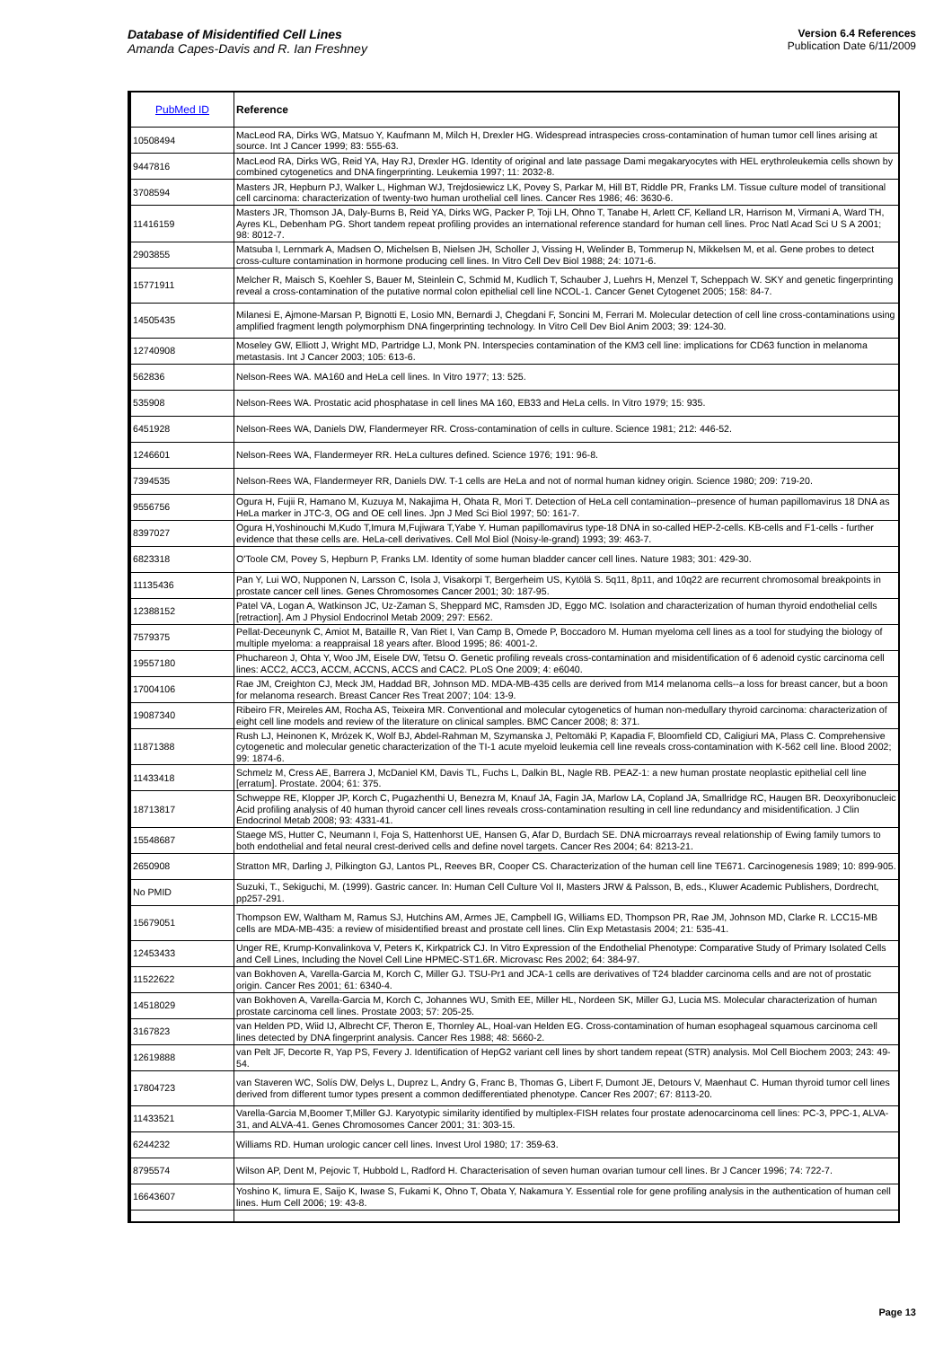Database of Misidentified Cell Lines
Amanda Capes-Davis and R. Ian Freshney
Version 6.4 References
Publication Date 6/11/2009
| PubMed ID | Reference |
| --- | --- |
| 10508494 | MacLeod RA, Dirks WG, Matsuo Y, Kaufmann M, Milch H, Drexler HG. Widespread intraspecies cross-contamination of human tumor cell lines arising at source. Int J Cancer 1999; 83: 555-63. |
| 9447816 | MacLeod RA, Dirks WG, Reid YA, Hay RJ, Drexler HG. Identity of original and late passage Dami megakaryocytes with HEL erythroleukemia cells shown by combined cytogenetics and DNA fingerprinting. Leukemia 1997; 11: 2032-8. |
| 3708594 | Masters JR, Hepburn PJ, Walker L, Highman WJ, Trejdosiewicz LK, Povey S, Parkar M, Hill BT, Riddle PR, Franks LM. Tissue culture model of transitional cell carcinoma: characterization of twenty-two human urothelial cell lines. Cancer Res 1986; 46: 3630-6. |
| 11416159 | Masters JR, Thomson JA, Daly-Burns B, Reid YA, Dirks WG, Packer P, Toji LH, Ohno T, Tanabe H, Arlett CF, Kelland LR, Harrison M, Virmani A, Ward TH, Ayres KL, Debenham PG. Short tandem repeat profiling provides an international reference standard for human cell lines. Proc Natl Acad Sci U S A 2001; 98: 8012-7. |
| 2903855 | Matsuba I, Lernmark A, Madsen O, Michelsen B, Nielsen JH, Scholler J, Vissing H, Welinder B, Tommerup N, Mikkelsen M, et al. Gene probes to detect cross-culture contamination in hormone producing cell lines. In Vitro Cell Dev Biol 1988; 24: 1071-6. |
| 15771911 | Melcher R, Maisch S, Koehler S, Bauer M, Steinlein C, Schmid M, Kudlich T, Schauber J, Luehrs H, Menzel T, Scheppach W. SKY and genetic fingerprinting reveal a cross-contamination of the putative normal colon epithelial cell line NCOL-1. Cancer Genet Cytogenet 2005; 158: 84-7. |
| 14505435 | Milanesi E, Ajmone-Marsan P, Bignotti E, Losio MN, Bernardi J, Chegdani F, Soncini M, Ferrari M. Molecular detection of cell line cross-contaminations using amplified fragment length polymorphism DNA fingerprinting technology. In Vitro Cell Dev Biol Anim 2003; 39: 124-30. |
| 12740908 | Moseley GW, Elliott J, Wright MD, Partridge LJ, Monk PN. Interspecies contamination of the KM3 cell line: implications for CD63 function in melanoma metastasis. Int J Cancer 2003; 105: 613-6. |
| 562836 | Nelson-Rees WA. MA160 and HeLa cell lines. In Vitro 1977; 13: 525. |
| 535908 | Nelson-Rees WA. Prostatic acid phosphatase in cell lines MA 160, EB33 and HeLa cells. In Vitro 1979; 15: 935. |
| 6451928 | Nelson-Rees WA, Daniels DW, Flandermeyer RR. Cross-contamination of cells in culture. Science 1981; 212: 446-52. |
| 1246601 | Nelson-Rees WA, Flandermeyer RR. HeLa cultures defined. Science 1976; 191: 96-8. |
| 7394535 | Nelson-Rees WA, Flandermeyer RR, Daniels DW. T-1 cells are HeLa and not of normal human kidney origin. Science 1980; 209: 719-20. |
| 9556756 | Ogura H, Fujii R, Hamano M, Kuzuya M, Nakajima H, Ohata R, Mori T. Detection of HeLa cell contamination--presence of human papillomavirus 18 DNA as HeLa marker in JTC-3, OG and OE cell lines. Jpn J Med Sci Biol 1997; 50: 161-7. |
| 8397027 | Ogura H,Yoshinouchi M,Kudo T,Imura M,Fujiwara T,Yabe Y. Human papillomavirus type-18 DNA in so-called HEP-2-cells. KB-cells and F1-cells - further evidence that these cells are. HeLa-cell derivatives. Cell Mol Biol (Noisy-le-grand) 1993; 39: 463-7. |
| 6823318 | O'Toole CM, Povey S, Hepburn P, Franks LM. Identity of some human bladder cancer cell lines. Nature 1983; 301: 429-30. |
| 11135436 | Pan Y, Lui WO, Nupponen N, Larsson C, Isola J, Visakorpi T, Bergerheim US, Kytölä S. 5q11, 8p11, and 10q22 are recurrent chromosomal breakpoints in prostate cancer cell lines. Genes Chromosomes Cancer 2001; 30: 187-95. |
| 12388152 | Patel VA, Logan A, Watkinson JC, Uz-Zaman S, Sheppard MC, Ramsden JD, Eggo MC. Isolation and characterization of human thyroid endothelial cells [retraction]. Am J Physiol Endocrinol Metab 2009; 297: E562. |
| 7579375 | Pellat-Deceunynk C, Amiot M, Bataille R, Van Riet I, Van Camp B, Omede P, Boccadoro M. Human myeloma cell lines as a tool for studying the biology of multiple myeloma: a reappraisal 18 years after. Blood 1995; 86: 4001-2. |
| 19557180 | Phuchareon J, Ohta Y, Woo JM, Eisele DW, Tetsu O. Genetic profiling reveals cross-contamination and misidentification of 6 adenoid cystic carcinoma cell lines: ACC2, ACC3, ACCM, ACCNS, ACCS and CAC2. PLoS One 2009; 4: e6040. |
| 17004106 | Rae JM, Creighton CJ, Meck JM, Haddad BR, Johnson MD. MDA-MB-435 cells are derived from M14 melanoma cells--a loss for breast cancer, but a boon for melanoma research. Breast Cancer Res Treat 2007; 104: 13-9. |
| 19087340 | Ribeiro FR, Meireles AM, Rocha AS, Teixeira MR. Conventional and molecular cytogenetics of human non-medullary thyroid carcinoma: characterization of eight cell line models and review of the literature on clinical samples. BMC Cancer 2008; 8: 371. |
| 11871388 | Rush LJ, Heinonen K, Mrózek K, Wolf BJ, Abdel-Rahman M, Szymanska J, Peltomäki P, Kapadia F, Bloomfield CD, Caligiuri MA, Plass C. Comprehensive cytogenetic and molecular genetic characterization of the TI-1 acute myeloid leukemia cell line reveals cross-contamination with K-562 cell line. Blood 2002; 99: 1874-6. |
| 11433418 | Schmelz M, Cress AE, Barrera J, McDaniel KM, Davis TL, Fuchs L, Dalkin BL, Nagle RB. PEAZ-1: a new human prostate neoplastic epithelial cell line [erratum]. Prostate. 2004; 61: 375. |
| 18713817 | Schweppe RE, Klopper JP, Korch C, Pugazhenthi U, Benezra M, Knauf JA, Fagin JA, Marlow LA, Copland JA, Smallridge RC, Haugen BR. Deoxyribonucleic Acid profiling analysis of 40 human thyroid cancer cell lines reveals cross-contamination resulting in cell line redundancy and misidentification. J Clin Endocrinol Metab 2008; 93: 4331-41. |
| 15548687 | Staege MS, Hutter C, Neumann I, Foja S, Hattenhorst UE, Hansen G, Afar D, Burdach SE. DNA microarrays reveal relationship of Ewing family tumors to both endothelial and fetal neural crest-derived cells and define novel targets. Cancer Res 2004; 64: 8213-21. |
| 2650908 | Stratton MR, Darling J, Pilkington GJ, Lantos PL, Reeves BR, Cooper CS. Characterization of the human cell line TE671. Carcinogenesis 1989; 10: 899-905. |
| No PMID | Suzuki, T., Sekiguchi, M. (1999). Gastric cancer. In: Human Cell Culture Vol II, Masters JRW & Palsson, B, eds., Kluwer Academic Publishers, Dordrecht, pp257-291. |
| 15679051 | Thompson EW, Waltham M, Ramus SJ, Hutchins AM, Armes JE, Campbell IG, Williams ED, Thompson PR, Rae JM, Johnson MD, Clarke R. LCC15-MB cells are MDA-MB-435: a review of misidentified breast and prostate cell lines. Clin Exp Metastasis 2004; 21: 535-41. |
| 12453433 | Unger RE, Krump-Konvalinkova V, Peters K, Kirkpatrick CJ. In Vitro Expression of the Endothelial Phenotype: Comparative Study of Primary Isolated Cells and Cell Lines, Including the Novel Cell Line HPMEC-ST1.6R. Microvasc Res 2002; 64: 384-97. |
| 11522622 | van Bokhoven A, Varella-Garcia M, Korch C, Miller GJ. TSU-Pr1 and JCA-1 cells are derivatives of T24 bladder carcinoma cells and are not of prostatic origin. Cancer Res 2001; 61: 6340-4. |
| 14518029 | van Bokhoven A, Varella-Garcia M, Korch C, Johannes WU, Smith EE, Miller HL, Nordeen SK, Miller GJ, Lucia MS. Molecular characterization of human prostate carcinoma cell lines. Prostate 2003; 57: 205-25. |
| 3167823 | van Helden PD, Wiid IJ, Albrecht CF, Theron E, Thornley AL, Hoal-van Helden EG. Cross-contamination of human esophageal squamous carcinoma cell lines detected by DNA fingerprint analysis. Cancer Res 1988; 48: 5660-2. |
| 12619888 | van Pelt JF, Decorte R, Yap PS, Fevery J. Identification of HepG2 variant cell lines by short tandem repeat (STR) analysis. Mol Cell Biochem 2003; 243: 49-54. |
| 17804723 | van Staveren WC, Solís DW, Delys L, Duprez L, Andry G, Franc B, Thomas G, Libert F, Dumont JE, Detours V, Maenhaut C. Human thyroid tumor cell lines derived from different tumor types present a common dedifferentiated phenotype. Cancer Res 2007; 67: 8113-20. |
| 11433521 | Varella-Garcia M,Boomer T,Miller GJ. Karyotypic similarity identified by multiplex-FISH relates four prostate adenocarcinoma cell lines: PC-3, PPC-1, ALVA-31, and ALVA-41. Genes Chromosomes Cancer 2001; 31: 303-15. |
| 6244232 | Williams RD. Human urologic cancer cell lines. Invest Urol 1980; 17: 359-63. |
| 8795574 | Wilson AP, Dent M, Pejovic T, Hubbold L, Radford H. Characterisation of seven human ovarian tumour cell lines. Br J Cancer 1996; 74: 722-7. |
| 16643607 | Yoshino K, Iimura E, Saijo K, Iwase S, Fukami K, Ohno T, Obata Y, Nakamura Y. Essential role for gene profiling analysis in the authentication of human cell lines. Hum Cell 2006; 19: 43-8. |
Page 13